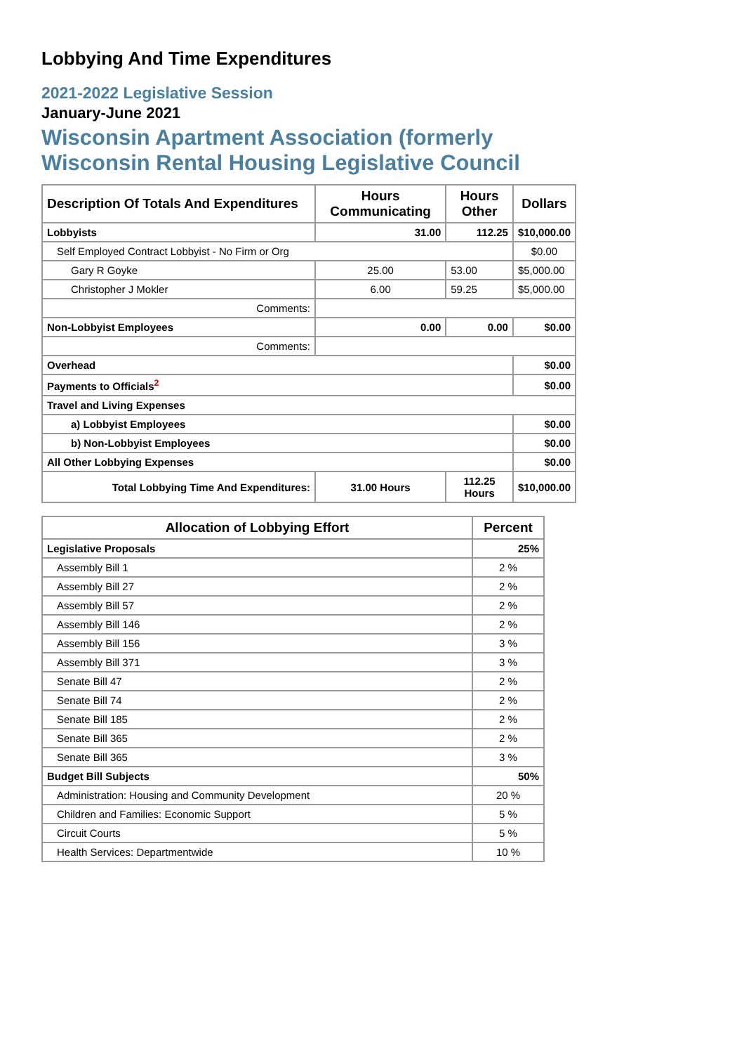Lobbying And Time Expenditures
2021-2022 Legislative Session
January-June 2021
Wisconsin Apartment Association (formerly
Wisconsin Rental Housing Legislative Council
| Description Of Totals And Expenditures | Hours Communicating | Hours Other | Dollars |
| --- | --- | --- | --- |
| Lobbyists | 31.00 | 112.25 | $10,000.00 |
| Self Employed Contract Lobbyist - No Firm or Org | | | $0.00 |
| Gary R Goyke | 25.00 | 53.00 | $5,000.00 |
| Christopher J Mokler | 6.00 | 59.25 | $5,000.00 |
| Comments: | | | |
| Non-Lobbyist Employees | 0.00 | 0.00 | $0.00 |
| Comments: | | | |
| Overhead | | | $0.00 |
| Payments to Officials<sup>2</sup> | | | $0.00 |
| Travel and Living Expenses | | | |
| a) Lobbyist Employees | | | $0.00 |
| b) Non-Lobbyist Employees | | | $0.00 |
| All Other Lobbying Expenses | | | $0.00 |
| Total Lobbying Time And Expenditures: | 31.00 Hours | 112.25 Hours | $10,000.00 |
| Allocation of Lobbying Effort | Percent |
| --- | --- |
| Legislative Proposals | 25% |
| Assembly Bill 1 | 2 % |
| Assembly Bill 27 | 2 % |
| Assembly Bill 57 | 2 % |
| Assembly Bill 146 | 2 % |
| Assembly Bill 156 | 3 % |
| Assembly Bill 371 | 3 % |
| Senate Bill 47 | 2 % |
| Senate Bill 74 | 2 % |
| Senate Bill 185 | 2 % |
| Senate Bill 365 | 2 % |
| Senate Bill 365 | 3 % |
| Budget Bill Subjects | 50% |
| Administration: Housing and Community Development | 20 % |
| Children and Families: Economic Support | 5 % |
| Circuit Courts | 5 % |
| Health Services: Departmentwide | 10 % |